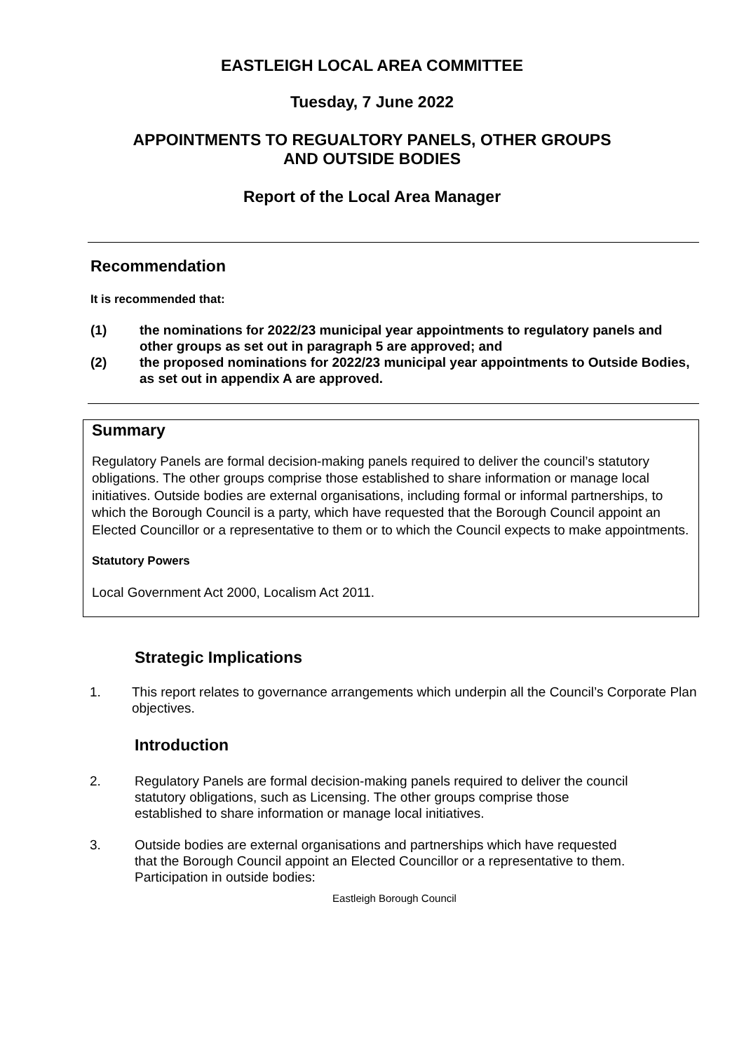EASTLEIGH LOCAL AREA COMMITTEE
Tuesday, 7 June 2022
APPOINTMENTS TO REGUALTORY PANELS, OTHER GROUPS
AND OUTSIDE BODIES
Report of the Local Area Manager
Recommendation
It is recommended that:
(1) the nominations for 2022/23 municipal year appointments to regulatory panels and other groups as set out in paragraph 5 are approved; and
(2) the proposed nominations for 2022/23 municipal year appointments to Outside Bodies, as set out in appendix A are approved.
Summary
Regulatory Panels are formal decision-making panels required to deliver the council’s statutory obligations. The other groups comprise those established to share information or manage local initiatives. Outside bodies are external organisations, including formal or informal partnerships, to which the Borough Council is a party, which have requested that the Borough Council appoint an Elected Councillor or a representative to them or to which the Council expects to make appointments.
Statutory Powers
Local Government Act 2000, Localism Act 2011.
Strategic Implications
1. This report relates to governance arrangements which underpin all the Council’s Corporate Plan objectives.
Introduction
2. Regulatory Panels are formal decision-making panels required to deliver the council statutory obligations, such as Licensing. The other groups comprise those established to share information or manage local initiatives.
3. Outside bodies are external organisations and partnerships which have requested that the Borough Council appoint an Elected Councillor or a representative to them. Participation in outside bodies:
Eastleigh Borough Council